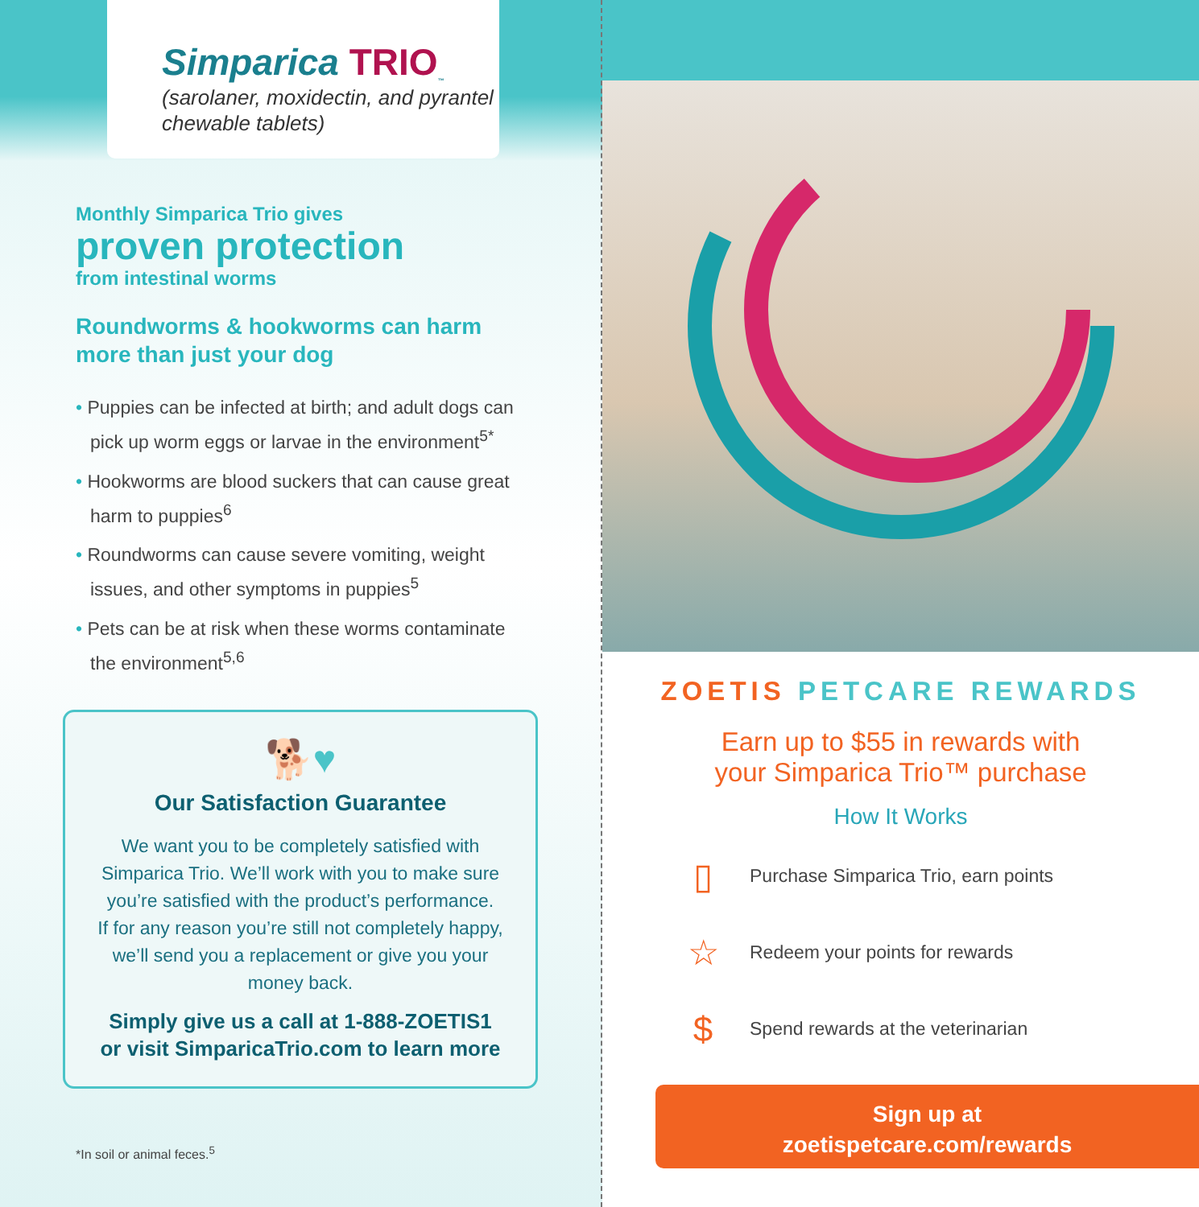Simparica TRIO<sub>™</sub>
(sarolaner, moxidectin, and pyrantel
chewable tablets)
Monthly Simparica Trio gives
proven protection
from intestinal worms
Roundworms & hookworms can harm
more than just your dog
• Puppies can be infected at birth; and adult dogs can pick up worm eggs or larvae in the environment<sup>5*</sup>
• Hookworms are blood suckers that can cause great harm to puppies<sup>6</sup>
• Roundworms can cause severe vomiting, weight issues, and other symptoms in puppies<sup>5</sup>
• Pets can be at risk when these worms contaminate the environment<sup>5,6</sup>
🐕♥
Our Satisfaction Guarantee
We want you to be completely satisfied with Simparica Trio. We’ll work with you to make sure you’re satisfied with the product’s performance.
If for any reason you’re still not completely happy, we’ll send you a replacement or give you your money back.
Simply give us a call at 1-888-ZOETIS1 or visit SimparicaTrio.com to learn more
*In soil or animal feces.<sup>5</sup>
ZOETIS PETCARE REWARDS
Earn up to $55 in rewards with
your Simparica Trio™ purchase
How It Works
▯
Purchase Simparica Trio, earn points
☆
Redeem your points for rewards
$
Spend rewards at the veterinarian
Sign up at
zoetispetcare.com/rewards